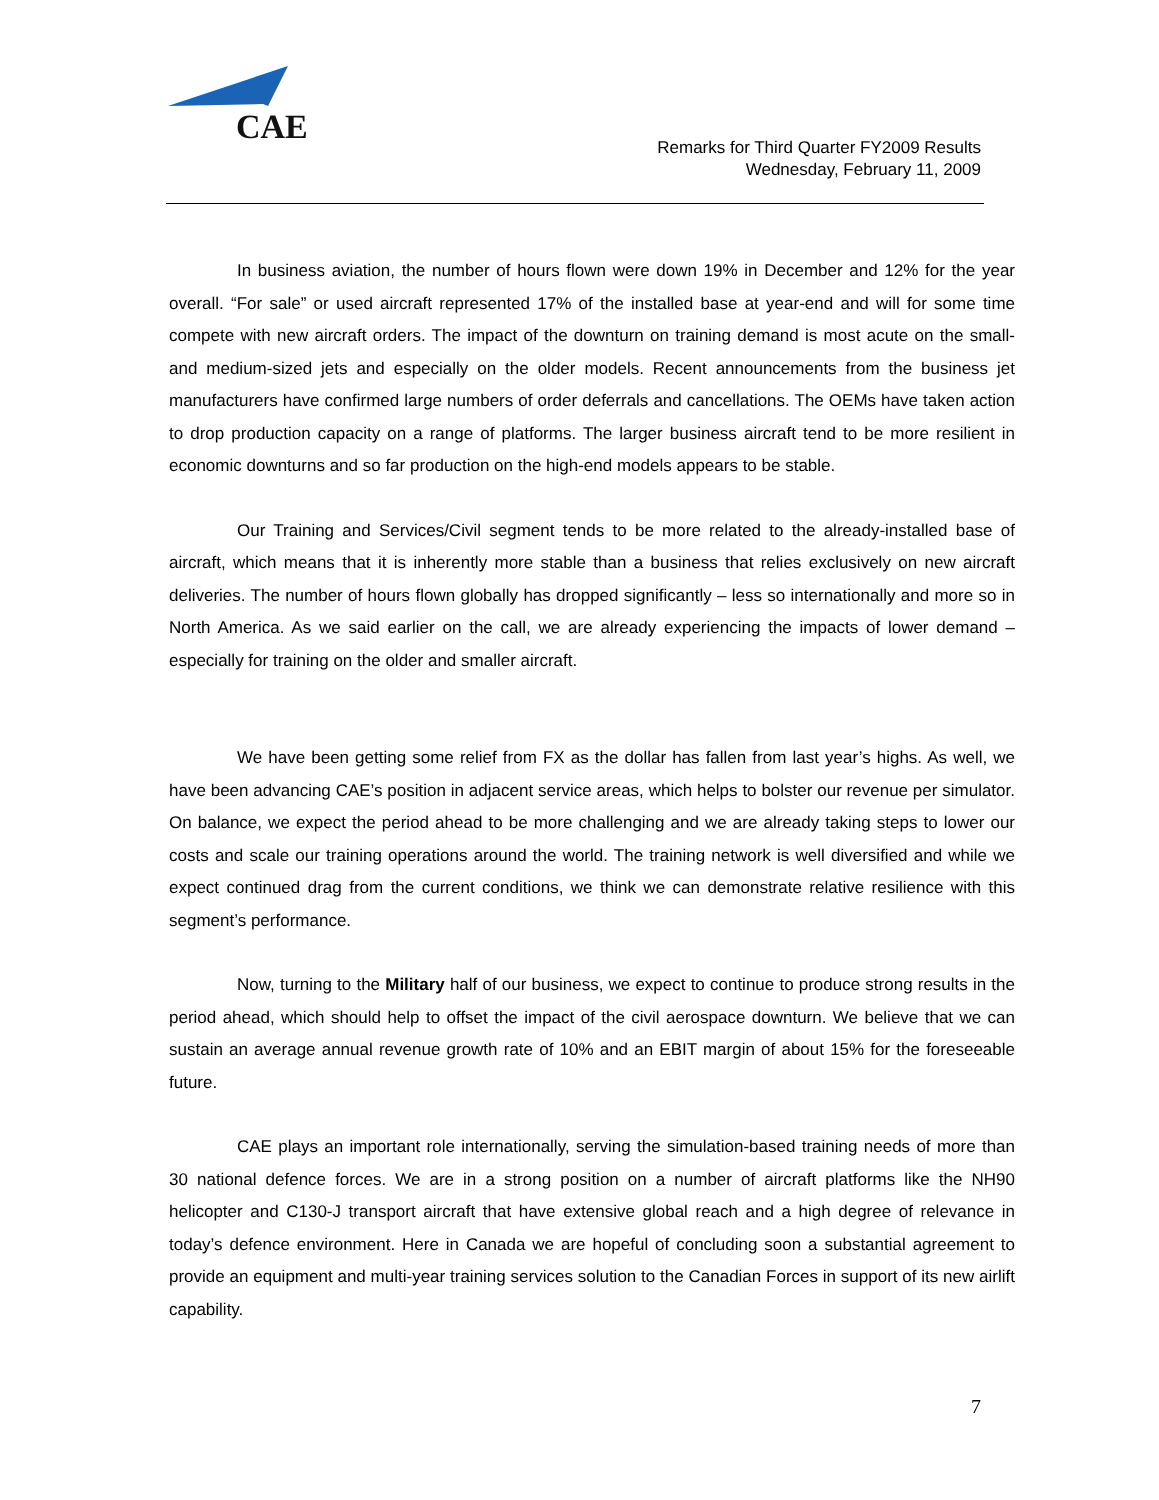CAE
Remarks for Third Quarter FY2009 Results
Wednesday, February 11, 2009
In business aviation, the number of hours flown were down 19% in December and 12% for the year overall. “For sale” or used aircraft represented 17% of the installed base at year-end and will for some time compete with new aircraft orders. The impact of the downturn on training demand is most acute on the small- and medium-sized jets and especially on the older models. Recent announcements from the business jet manufacturers have confirmed large numbers of order deferrals and cancellations. The OEMs have taken action to drop production capacity on a range of platforms. The larger business aircraft tend to be more resilient in economic downturns and so far production on the high-end models appears to be stable.
Our Training and Services/Civil segment tends to be more related to the already-installed base of aircraft, which means that it is inherently more stable than a business that relies exclusively on new aircraft deliveries. The number of hours flown globally has dropped significantly – less so internationally and more so in North America. As we said earlier on the call, we are already experiencing the impacts of lower demand – especially for training on the older and smaller aircraft.
We have been getting some relief from FX as the dollar has fallen from last year’s highs. As well, we have been advancing CAE’s position in adjacent service areas, which helps to bolster our revenue per simulator. On balance, we expect the period ahead to be more challenging and we are already taking steps to lower our costs and scale our training operations around the world. The training network is well diversified and while we expect continued drag from the current conditions, we think we can demonstrate relative resilience with this segment’s performance.
Now, turning to the Military half of our business, we expect to continue to produce strong results in the period ahead, which should help to offset the impact of the civil aerospace downturn. We believe that we can sustain an average annual revenue growth rate of 10% and an EBIT margin of about 15% for the foreseeable future.
CAE plays an important role internationally, serving the simulation-based training needs of more than 30 national defence forces. We are in a strong position on a number of aircraft platforms like the NH90 helicopter and C130-J transport aircraft that have extensive global reach and a high degree of relevance in today’s defence environment. Here in Canada we are hopeful of concluding soon a substantial agreement to provide an equipment and multi-year training services solution to the Canadian Forces in support of its new airlift capability.
7